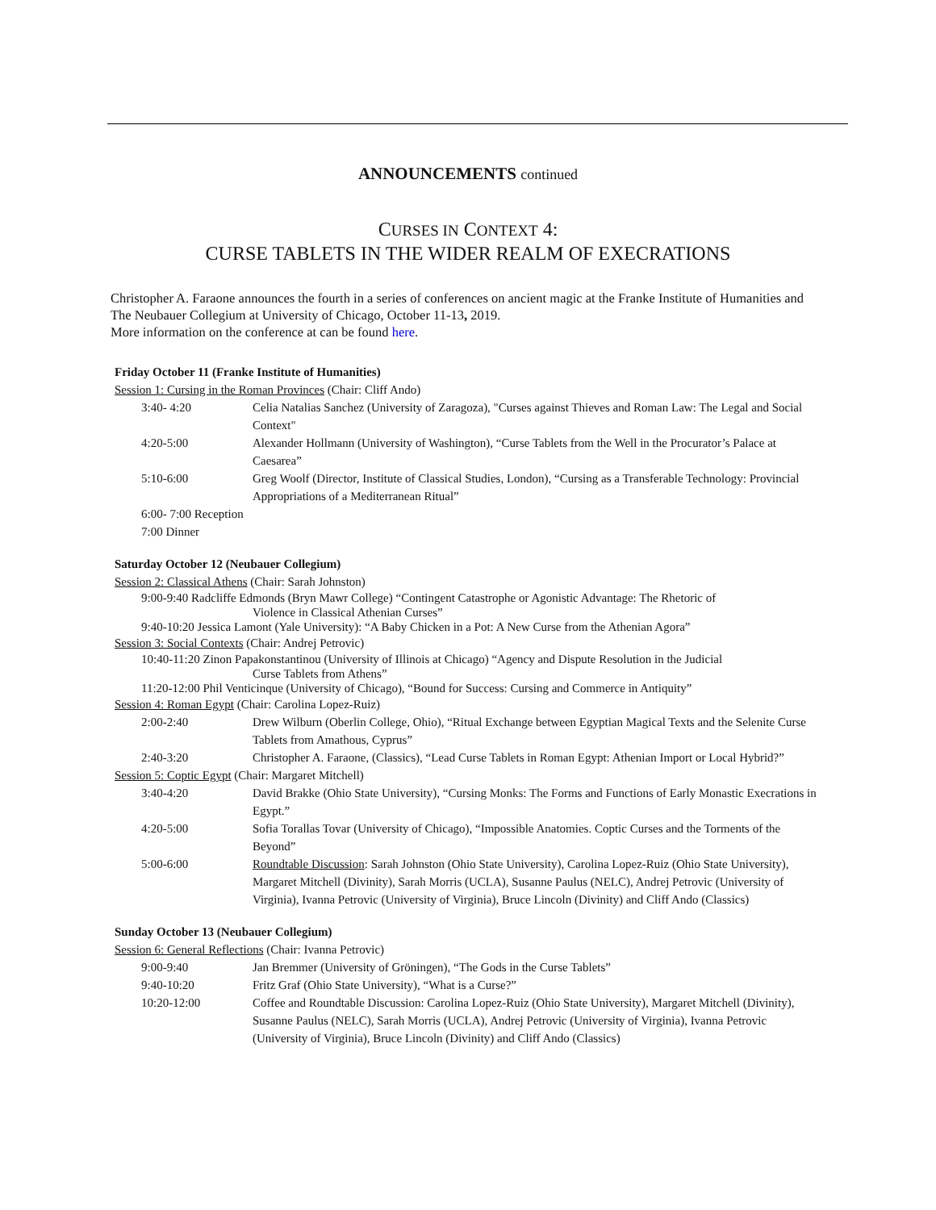ANNOUNCEMENTS continued
CURSES IN CONTEXT 4:
CURSE TABLETS IN THE WIDER REALM OF EXECRATIONS
Christopher A. Faraone announces the fourth in a series of conferences on ancient magic at the Franke Institute of Humanities and The Neubauer Collegium at University of Chicago, October 11-13, 2019.
More information on the conference at can be found here.
Friday October 11 (Franke Institute of Humanities)
Session 1: Cursing in the Roman Provinces (Chair: Cliff Ando)
3:40- 4:20 Celia Natalias Sanchez (University of Zaragoza), "Curses against Thieves and Roman Law: The Legal and Social Context"
4:20-5:00 Alexander Hollmann (University of Washington), “Curse Tablets from the Well in the Procurator’s Palace at Caesarea”
5:10-6:00 Greg Woolf (Director, Institute of Classical Studies, London), “Cursing as a Transferable Technology: Provincial Appropriations of a Mediterranean Ritual”
6:00- 7:00 Reception
7:00 Dinner
Saturday October 12 (Neubauer Collegium)
Session 2: Classical Athens (Chair: Sarah Johnston)
9:00-9:40 Radcliffe Edmonds (Bryn Mawr College) “Contingent Catastrophe or Agonistic Advantage: The Rhetoric of
Violence in Classical Athenian Curses”
9:40-10:20 Jessica Lamont (Yale University): “A Baby Chicken in a Pot: A New Curse from the Athenian Agora”
Session 3: Social Contexts (Chair: Andrej Petrovic)
10:40-11:20 Zinon Papakonstantinou (University of Illinois at Chicago) “Agency and Dispute Resolution in the Judicial
Curse Tablets from Athens”
11:20-12:00 Phil Venticinque (University of Chicago), “Bound for Success: Cursing and Commerce in Antiquity”
Session 4: Roman Egypt (Chair: Carolina Lopez-Ruiz)
2:00-2:40 Drew Wilburn (Oberlin College, Ohio), “Ritual Exchange between Egyptian Magical Texts and the Selenite Curse Tablets from Amathous, Cyprus”
2:40-3:20 Christopher A. Faraone, (Classics), “Lead Curse Tablets in Roman Egypt: Athenian Import or Local Hybrid?”
Session 5: Coptic Egypt (Chair: Margaret Mitchell)
3:40-4:20 David Brakke (Ohio State University), “Cursing Monks: The Forms and Functions of Early Monastic Execrations in Egypt.”
4:20-5:00 Sofia Torallas Tovar (University of Chicago), “Impossible Anatomies. Coptic Curses and the Torments of the Beyond”
5:00-6:00 Roundtable Discussion: Sarah Johnston (Ohio State University), Carolina Lopez-Ruiz (Ohio State University), Margaret Mitchell (Divinity), Sarah Morris (UCLA), Susanne Paulus (NELC), Andrej Petrovic (University of Virginia), Ivanna Petrovic (University of Virginia), Bruce Lincoln (Divinity) and Cliff Ando (Classics)
Sunday October 13 (Neubauer Collegium)
Session 6: General Reflections (Chair: Ivanna Petrovic)
9:00-9:40 Jan Bremmer (University of Gröningen), “The Gods in the Curse Tablets”
9:40-10:20 Fritz Graf (Ohio State University), “What is a Curse?”
10:20-12:00 Coffee and Roundtable Discussion: Carolina Lopez-Ruiz (Ohio State University), Margaret Mitchell (Divinity), Susanne Paulus (NELC), Sarah Morris (UCLA), Andrej Petrovic (University of Virginia), Ivanna Petrovic (University of Virginia), Bruce Lincoln (Divinity) and Cliff Ando (Classics)